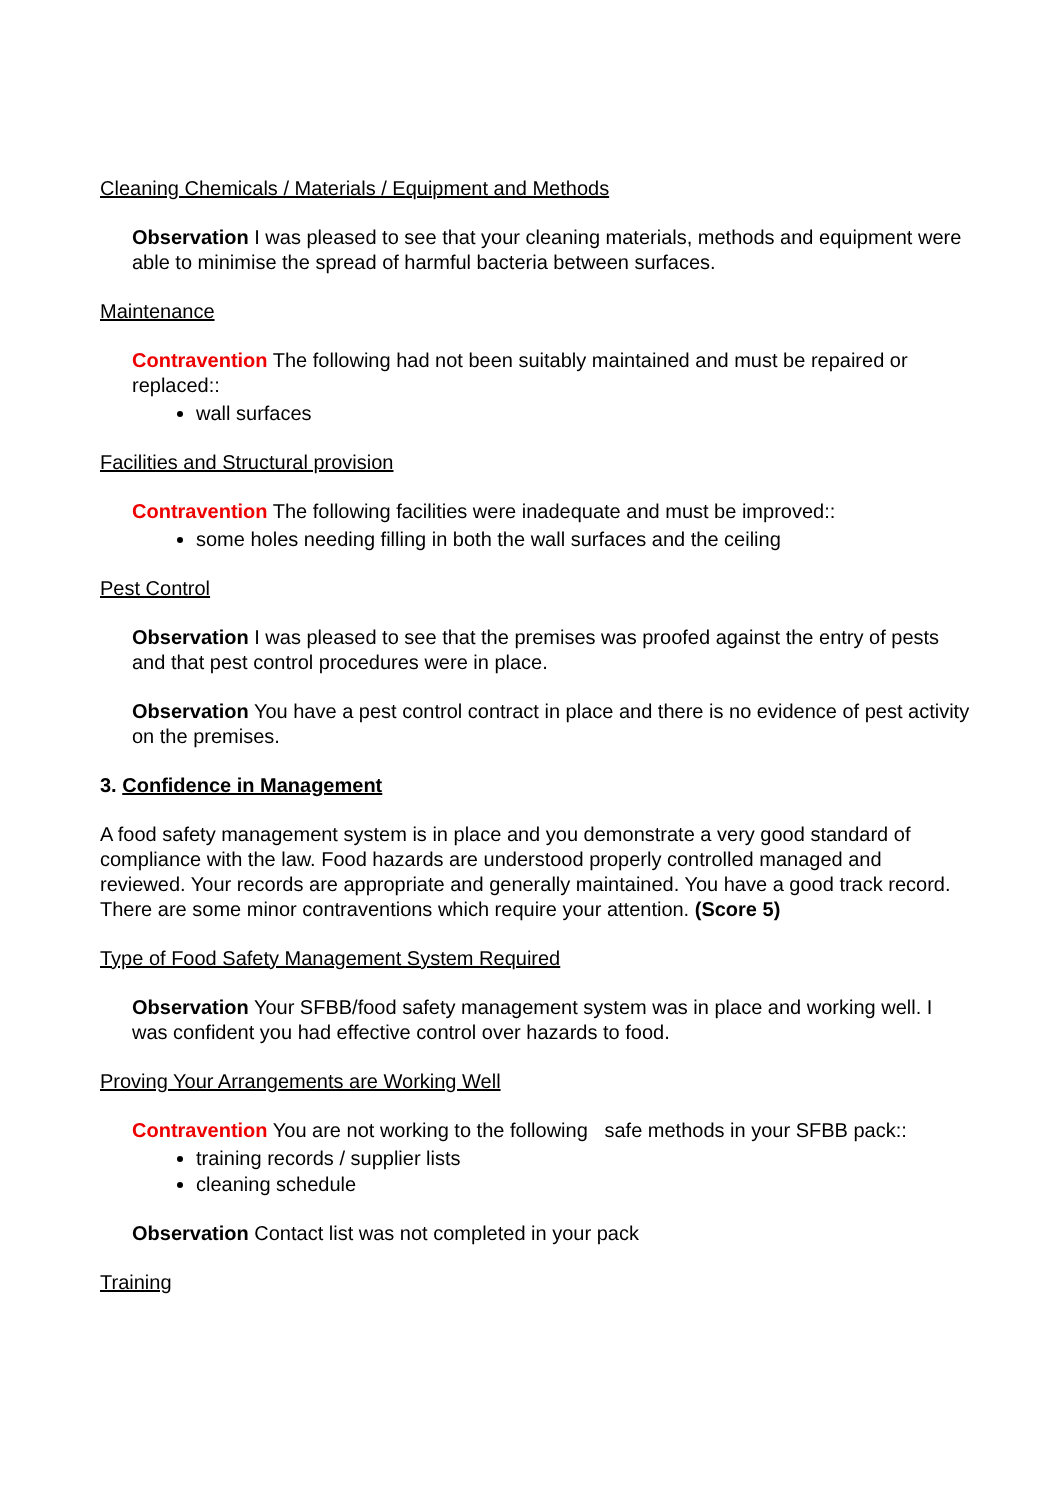Cleaning Chemicals / Materials / Equipment and Methods
Observation I was pleased to see that your cleaning materials, methods and equipment were able to minimise the spread of harmful bacteria between surfaces.
Maintenance
Contravention The following had not been suitably maintained and must be repaired or replaced::
wall surfaces
Facilities and Structural provision
Contravention The following facilities were inadequate and must be improved::
some holes needing filling in both the wall surfaces and the ceiling
Pest Control
Observation I was pleased to see that the premises was proofed against the entry of pests and that pest control procedures were in place.
Observation You have a pest control contract in place and there is no evidence of pest activity on the premises.
3. Confidence in Management
A food safety management system is in place and you demonstrate a very good standard of compliance with the law. Food hazards are understood properly controlled managed and reviewed. Your records are appropriate and generally maintained. You have a good track record. There are some minor contraventions which require your attention. (Score 5)
Type of Food Safety Management System Required
Observation Your SFBB/food safety management system was in place and working well. I was confident you had effective control over hazards to food.
Proving Your Arrangements are Working Well
Contravention You are not working to the following safe methods in your SFBB pack::
training records / supplier lists
cleaning schedule
Observation Contact list was not completed in your pack
Training